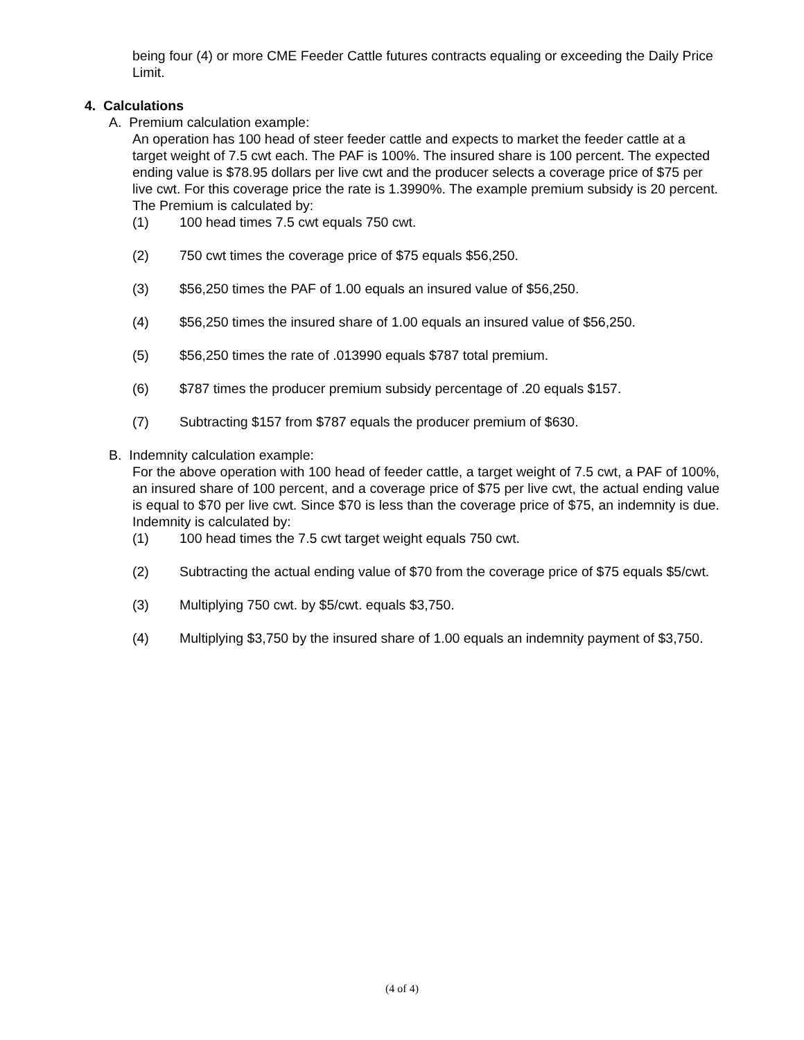being four (4) or more CME Feeder Cattle futures contracts equaling or exceeding the Daily Price Limit.
4. Calculations
A. Premium calculation example:
An operation has 100 head of steer feeder cattle and expects to market the feeder cattle at a target weight of 7.5 cwt each. The PAF is 100%. The insured share is 100 percent. The expected ending value is $78.95 dollars per live cwt and the producer selects a coverage price of $75 per live cwt. For this coverage price the rate is 1.3990%. The example premium subsidy is 20 percent. The Premium is calculated by:
(1) 100 head times 7.5 cwt equals 750 cwt.
(2) 750 cwt times the coverage price of $75 equals $56,250.
(3) $56,250 times the PAF of 1.00 equals an insured value of $56,250.
(4) $56,250 times the insured share of 1.00 equals an insured value of $56,250.
(5) $56,250 times the rate of .013990 equals $787 total premium.
(6) $787 times the producer premium subsidy percentage of .20 equals $157.
(7) Subtracting $157 from $787 equals the producer premium of $630.
B. Indemnity calculation example:
For the above operation with 100 head of feeder cattle, a target weight of 7.5 cwt, a PAF of 100%, an insured share of 100 percent, and a coverage price of $75 per live cwt, the actual ending value is equal to $70 per live cwt. Since $70 is less than the coverage price of $75, an indemnity is due. Indemnity is calculated by:
(1) 100 head times the 7.5 cwt target weight equals 750 cwt.
(2) Subtracting the actual ending value of $70 from the coverage price of $75 equals $5/cwt.
(3) Multiplying 750 cwt. by $5/cwt. equals $3,750.
(4) Multiplying $3,750 by the insured share of 1.00 equals an indemnity payment of $3,750.
(4 of 4)